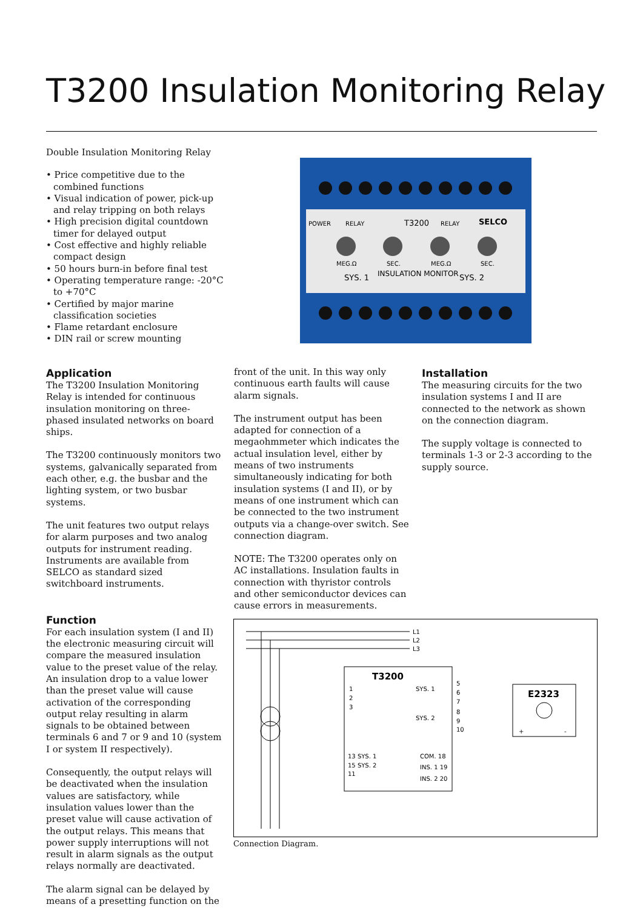T3200 Insulation Monitoring Relay
Double Insulation Monitoring Relay
• Price competitive due to the combined functions
• Visual indication of power, pick-up and relay tripping on both relays
• High precision digital countdown timer for delayed output
• Cost effective and highly reliable compact design
• 50 hours burn-in before final test
• Operating temperature range: -20°C to +70°C
• Certified by major marine classification societies
• Flame retardant enclosure
• DIN rail or screw mounting
POWER
RELAY
T3200
RELAY
SELCO
MEG.Ω
SEC.
MEG.Ω
SEC.
SYS. 1
INSULATION MONITOR
SYS. 2
Application
The T3200 Insulation Monitoring Relay is intended for continuous insulation monitoring on three-phased insulated networks on board ships.
The T3200 continuously monitors two systems, galvanically separated from each other, e.g. the busbar and the lighting system, or two busbar systems.
The unit features two output relays for alarm purposes and two analog outputs for instrument reading. Instruments are available from SELCO as standard sized switchboard instruments.
Function
For each insulation system (I and II) the electronic measuring circuit will compare the measured insulation value to the preset value of the relay. An insulation drop to a value lower than the preset value will cause activation of the corresponding output relay resulting in alarm signals to be obtained between terminals 6 and 7 or 9 and 10 (system I or system II respectively).
Consequently, the output relays will be deactivated when the insulation values are satisfactory, while insulation values lower than the preset value will cause activation of the output relays. This means that power supply interruptions will not result in alarm signals as the output relays normally are deactivated.
The alarm signal can be delayed by means of a presetting function on the
front of the unit. In this way only continuous earth faults will cause alarm signals.
The instrument output has been adapted for connection of a megaohmmeter which indicates the actual insulation level, either by means of two instruments simultaneously indicating for both insulation systems (I and II), or by means of one instrument which can be connected to the two instrument outputs via a change-over switch. See connection diagram.
NOTE: The T3200 operates only on AC installations. Insulation faults in connection with thyristor controls and other semiconductor devices can cause errors in measurements.
Installation
The measuring circuits for the two insulation systems I and II are connected to the network as shown on the connection diagram.
The supply voltage is connected to terminals 1-3 or 2-3 according to the supply source.
L1
L2
L3
T3200
1
2
3
SYS. 1
SYS. 2
5
6
7
8
9
10
13 SYS. 1
15 SYS. 2
11
COM. 18
INS. 1 19
INS. 2 20
E2323
+
-
Connection Diagram.